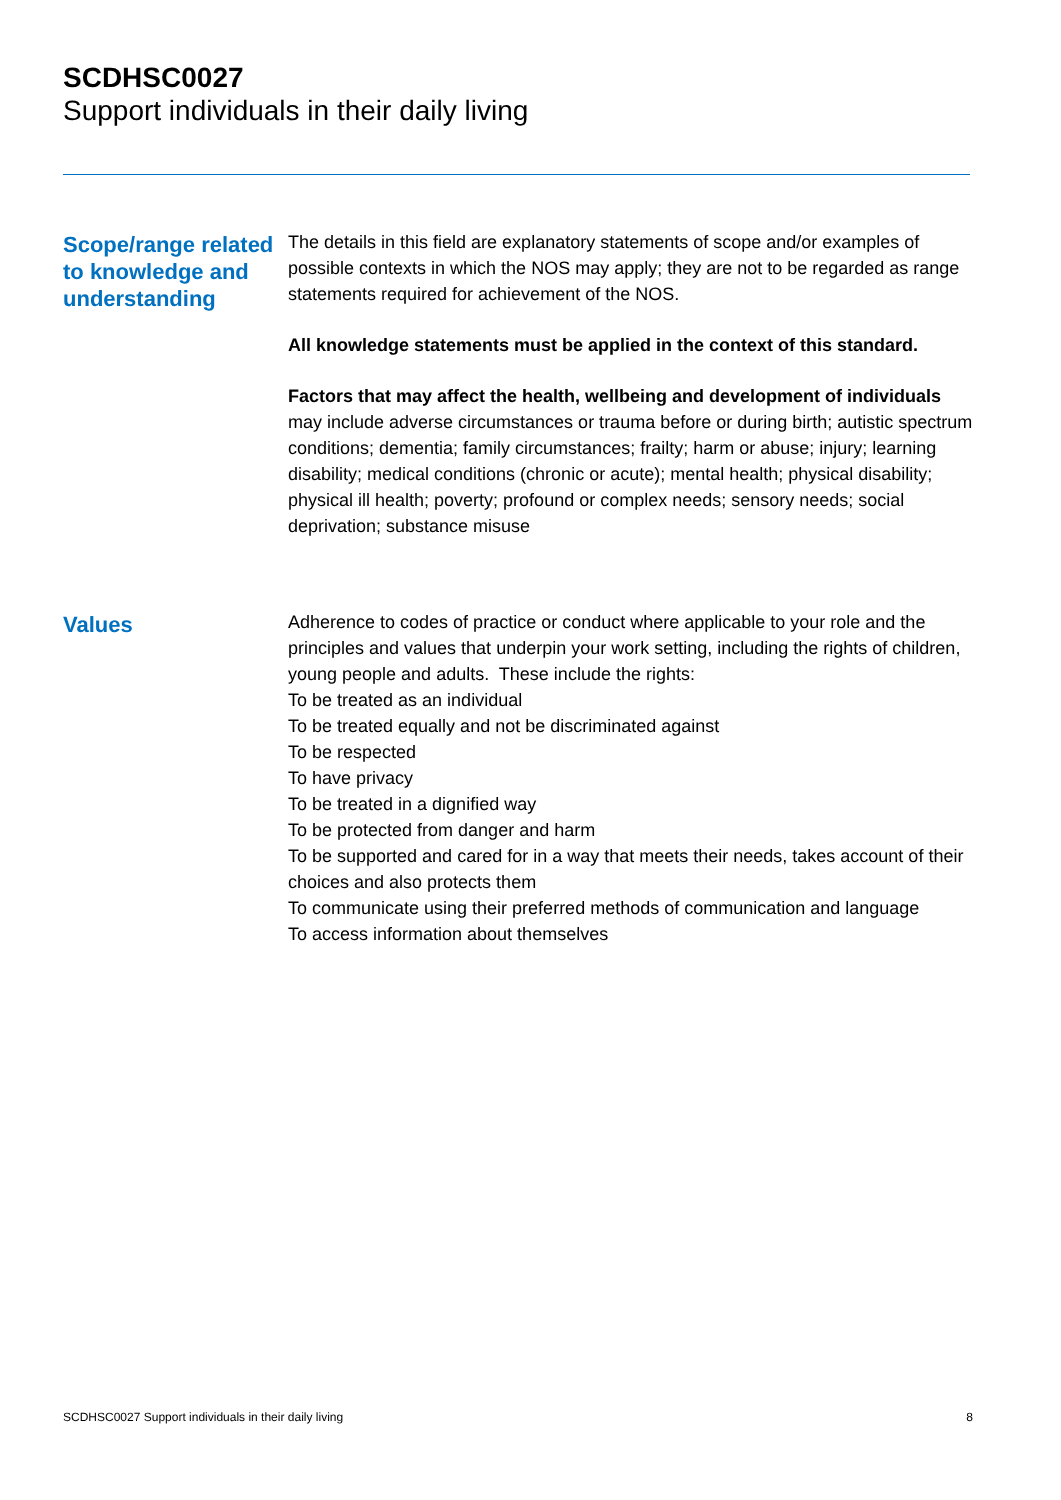SCDHSC0027
Support individuals in their daily living
Scope/range related to knowledge and understanding
The details in this field are explanatory statements of scope and/or examples of possible contexts in which the NOS may apply; they are not to be regarded as range statements required for achievement of the NOS.
All knowledge statements must be applied in the context of this standard.
Factors that may affect the health, wellbeing and development of individuals may include adverse circumstances or trauma before or during birth; autistic spectrum conditions; dementia; family circumstances; frailty; harm or abuse; injury; learning disability; medical conditions (chronic or acute); mental health; physical disability; physical ill health; poverty; profound or complex needs; sensory needs; social deprivation; substance misuse
Values
Adherence to codes of practice or conduct where applicable to your role and the principles and values that underpin your work setting, including the rights of children, young people and adults. These include the rights:
To be treated as an individual
To be treated equally and not be discriminated against
To be respected
To have privacy
To be treated in a dignified way
To be protected from danger and harm
To be supported and cared for in a way that meets their needs, takes account of their choices and also protects them
To communicate using their preferred methods of communication and language
To access information about themselves
SCDHSC0027 Support individuals in their daily living 8